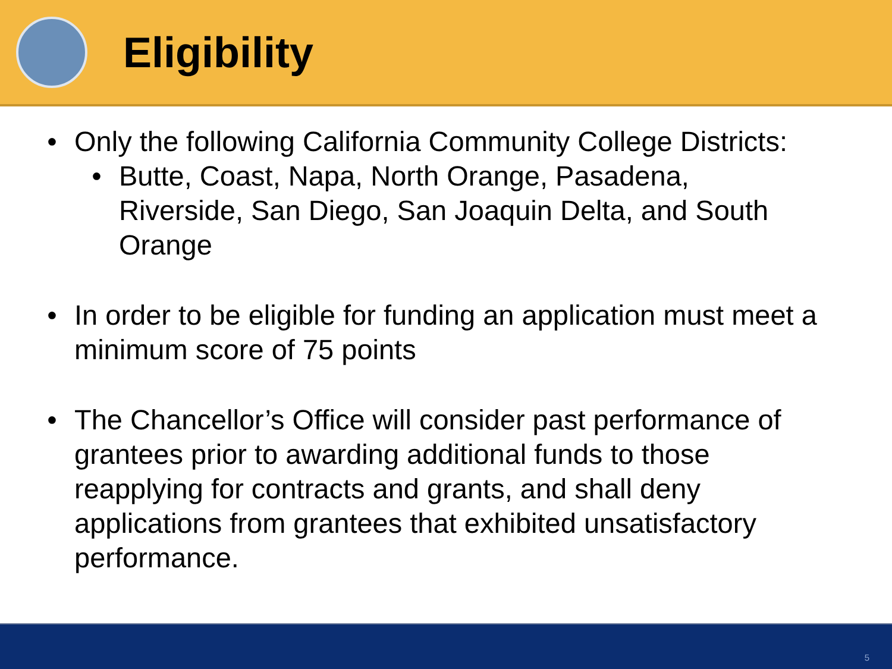Eligibility
• Only the following California Community College Districts:
• Butte, Coast, Napa, North Orange, Pasadena, Riverside, San Diego, San Joaquin Delta, and South Orange
• In order to be eligible for funding an application must meet a minimum score of 75 points
• The Chancellor’s Office will consider past performance of grantees prior to awarding additional funds to those reapplying for contracts and grants, and shall deny applications from grantees that exhibited unsatisfactory performance.
5